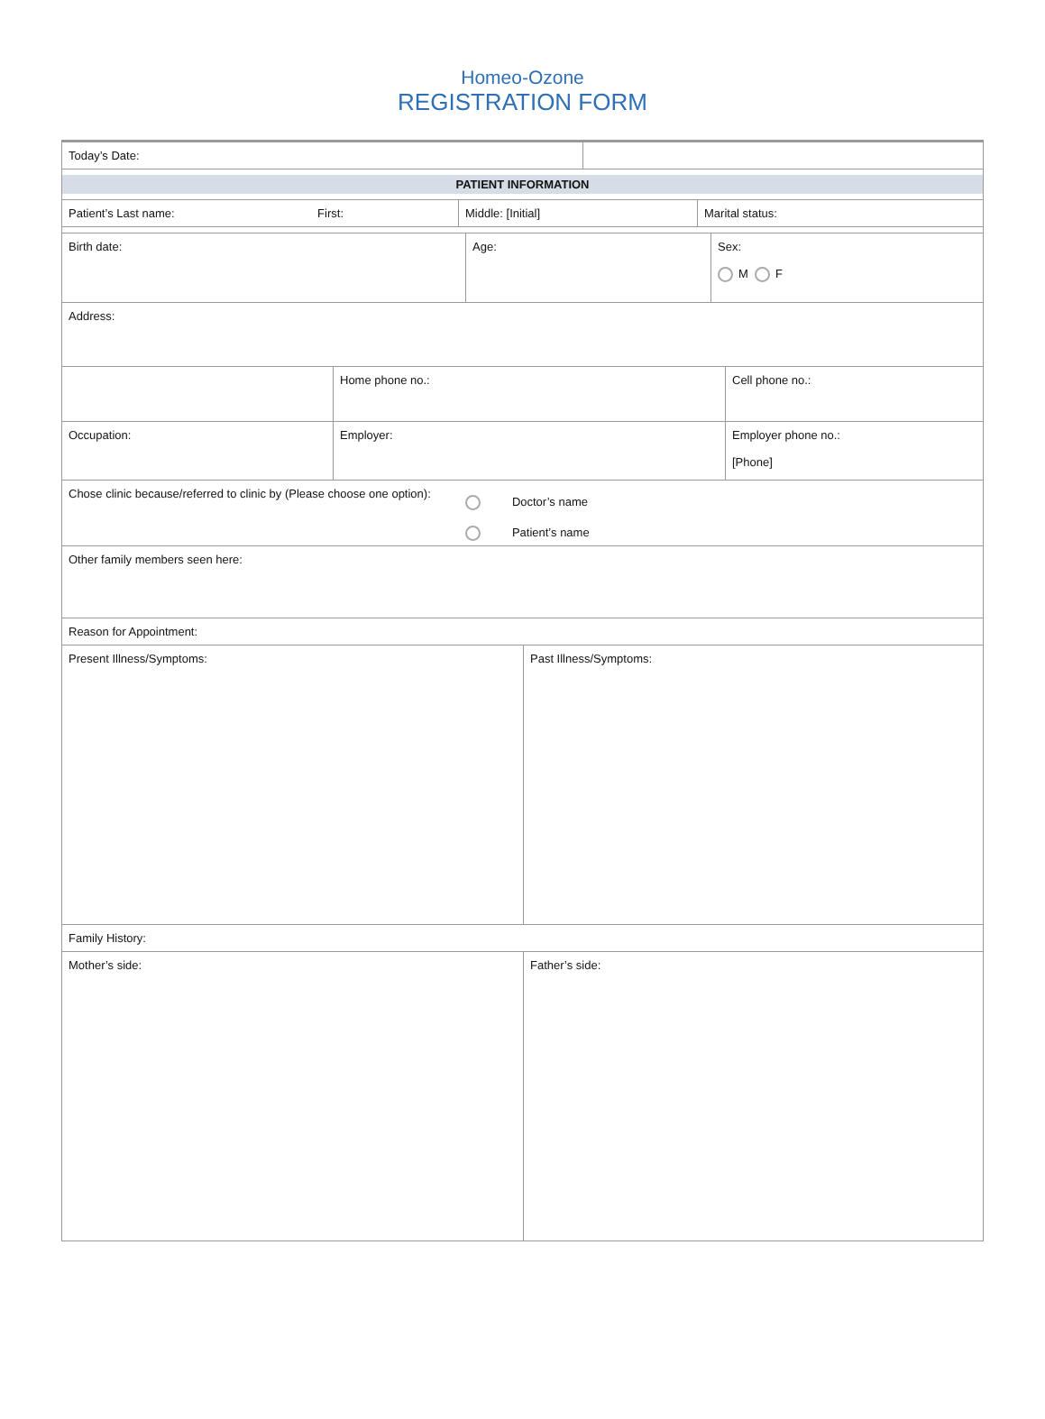Homeo-Ozone
REGISTRATION FORM
Today’s Date:
PATIENT INFORMATION
Patient’s Last name: First: Middle: [Initial] Marital status:
Birth date: Age: Sex:
M F
Address:
Home phone no.: Cell phone no.:
Occupation: Employer: Employer phone no.:
[Phone]
Chose clinic because/referred to clinic by (Please choose one option):
Doctor’s name
Patient’s name
Other family members seen here:
Reason for Appointment:
Present Illness/Symptoms: Past Illness/Symptoms:
Family History:
Mother’s side: Father’s side: